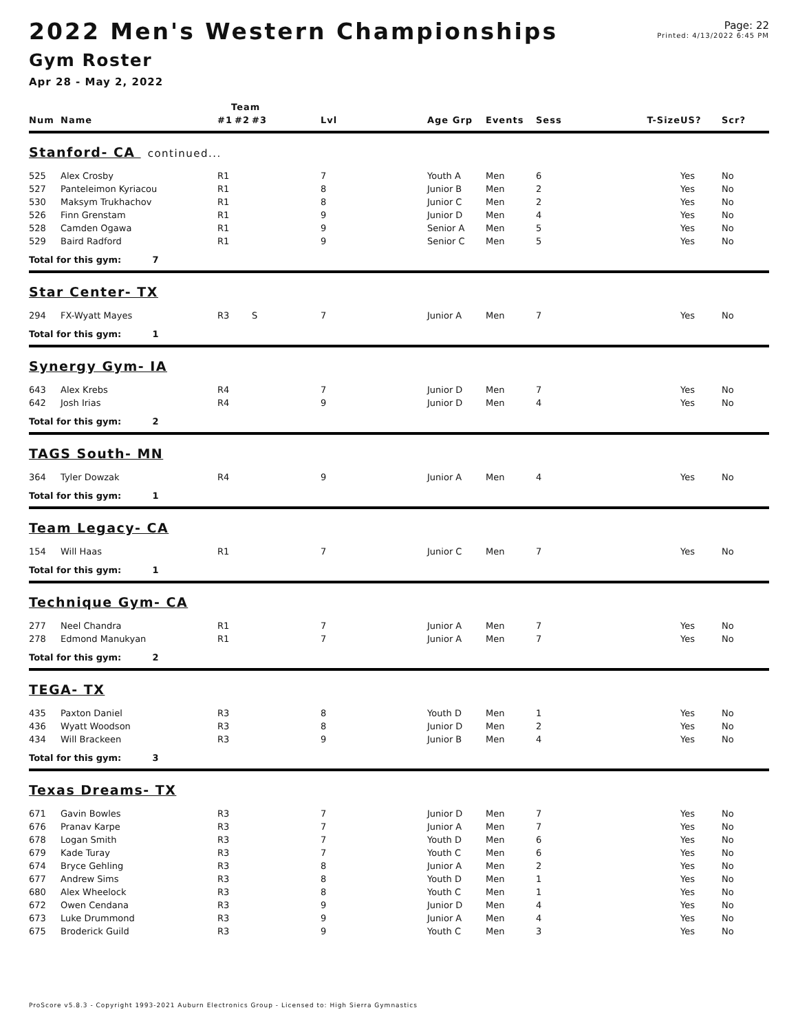Page: 22
Printed: 4/13/2022 6:45 PM
2022 Men's Western Championships
Gym Roster
Apr 28 - May 2, 2022
| | | Team | | | | | | | | | |
| --- | --- | --- | --- | --- | --- | --- | --- | --- | --- | --- | --- |
| Num | Name | #1 | #2 | #3 | Lvl | Age Grp | Events | Sess | T-Size | US? | Scr? |
| Stanford- CA continued... | | | | | | | | | | | |
| 525 | Alex Crosby | R1 | | | 7 | Youth A | Men | 6 | | Yes | No |
| 527 | Panteleimon Kyriacou | R1 | | | 8 | Junior B | Men | 2 | | Yes | No |
| 530 | Maksym Trukhachov | R1 | | | 8 | Junior C | Men | 2 | | Yes | No |
| 526 | Finn Grenstam | R1 | | | 9 | Junior D | Men | 4 | | Yes | No |
| 528 | Camden Ogawa | R1 | | | 9 | Senior A | Men | 5 | | Yes | No |
| 529 | Baird Radford | R1 | | | 9 | Senior C | Men | 5 | | Yes | No |
| Total for this gym: 7 | | | | | | | | | | | |
| Star Center- TX | | | | | | | | | | | |
| 294 | FX-Wyatt Mayes | R3 | | S | 7 | Junior A | Men | 7 | | Yes | No |
| Total for this gym: 1 | | | | | | | | | | | |
| Synergy Gym- IA | | | | | | | | | | | |
| 643 | Alex Krebs | R4 | | | 7 | Junior D | Men | 7 | | Yes | No |
| 642 | Josh Irias | R4 | | | 9 | Junior D | Men | 4 | | Yes | No |
| Total for this gym: 2 | | | | | | | | | | | |
| TAGS South- MN | | | | | | | | | | | |
| 364 | Tyler Dowzak | R4 | | | 9 | Junior A | Men | 4 | | Yes | No |
| Total for this gym: 1 | | | | | | | | | | | |
| Team Legacy- CA | | | | | | | | | | | |
| 154 | Will Haas | R1 | | | 7 | Junior C | Men | 7 | | Yes | No |
| Total for this gym: 1 | | | | | | | | | | | |
| Technique Gym- CA | | | | | | | | | | | |
| 277 | Neel Chandra | R1 | | | 7 | Junior A | Men | 7 | | Yes | No |
| 278 | Edmond Manukyan | R1 | | | 7 | Junior A | Men | 7 | | Yes | No |
| Total for this gym: 2 | | | | | | | | | | | |
| TEGA- TX | | | | | | | | | | | |
| 435 | Paxton Daniel | R3 | | | 8 | Youth D | Men | 1 | | Yes | No |
| 436 | Wyatt Woodson | R3 | | | 8 | Junior D | Men | 2 | | Yes | No |
| 434 | Will Brackeen | R3 | | | 9 | Junior B | Men | 4 | | Yes | No |
| Total for this gym: 3 | | | | | | | | | | | |
| Texas Dreams- TX | | | | | | | | | | | |
| 671 | Gavin Bowles | R3 | | | 7 | Junior D | Men | 7 | | Yes | No |
| 676 | Pranav Karpe | R3 | | | 7 | Junior A | Men | 7 | | Yes | No |
| 678 | Logan Smith | R3 | | | 7 | Youth D | Men | 6 | | Yes | No |
| 679 | Kade Turay | R3 | | | 7 | Youth C | Men | 6 | | Yes | No |
| 674 | Bryce Gehling | R3 | | | 8 | Junior A | Men | 2 | | Yes | No |
| 677 | Andrew Sims | R3 | | | 8 | Youth D | Men | 1 | | Yes | No |
| 680 | Alex Wheelock | R3 | | | 8 | Youth C | Men | 1 | | Yes | No |
| 672 | Owen Cendana | R3 | | | 9 | Junior D | Men | 4 | | Yes | No |
| 673 | Luke Drummond | R3 | | | 9 | Junior A | Men | 4 | | Yes | No |
| 675 | Broderick Guild | R3 | | | 9 | Youth C | Men | 3 | | Yes | No |
ProScore v5.8.3 - Copyright 1993-2021 Auburn Electronics Group - Licensed to: High Sierra Gymnastics